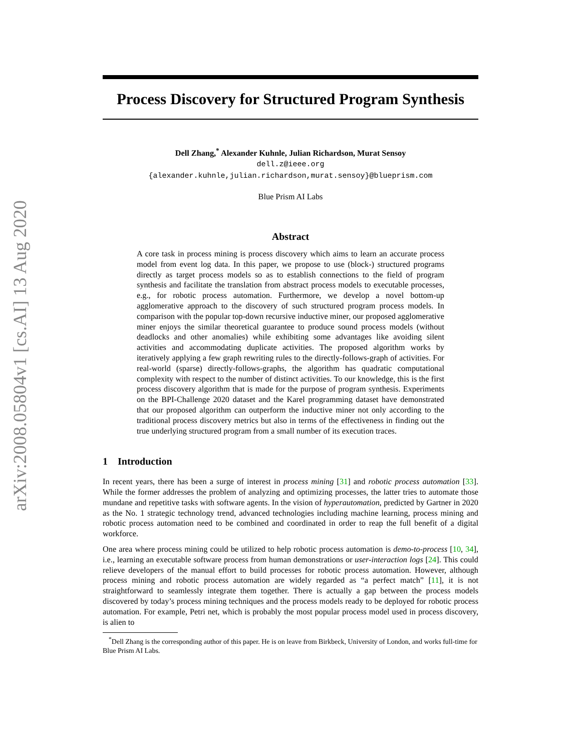arXiv:2008.05804v1 [cs.AI] 13 Aug 2020
Process Discovery for Structured Program Synthesis
Dell Zhang,<sup>*</sup> Alexander Kuhnle, Julian Richardson, Murat Sensoy
dell.z@ieee.org
{alexander.kuhnle,julian.richardson,murat.sensoy}@blueprism.com
Blue Prism AI Labs
Abstract
A core task in process mining is process discovery which aims to learn an accurate process model from event log data. In this paper, we propose to use (block-) structured programs directly as target process models so as to establish connections to the field of program synthesis and facilitate the translation from abstract process models to executable processes, e.g., for robotic process automation. Furthermore, we develop a novel bottom-up agglomerative approach to the discovery of such structured program process models. In comparison with the popular top-down recursive inductive miner, our proposed agglomerative miner enjoys the similar theoretical guarantee to produce sound process models (without deadlocks and other anomalies) while exhibiting some advantages like avoiding silent activities and accommodating duplicate activities. The proposed algorithm works by iteratively applying a few graph rewriting rules to the directly-follows-graph of activities. For real-world (sparse) directly-follows-graphs, the algorithm has quadratic computational complexity with respect to the number of distinct activities. To our knowledge, this is the first process discovery algorithm that is made for the purpose of program synthesis. Experiments on the BPI-Challenge 2020 dataset and the Karel programming dataset have demonstrated that our proposed algorithm can outperform the inductive miner not only according to the traditional process discovery metrics but also in terms of the effectiveness in finding out the true underlying structured program from a small number of its execution traces.
1 Introduction
In recent years, there has been a surge of interest in process mining [31] and robotic process automation [33]. While the former addresses the problem of analyzing and optimizing processes, the latter tries to automate those mundane and repetitive tasks with software agents. In the vision of hyperautomation, predicted by Gartner in 2020 as the No. 1 strategic technology trend, advanced technologies including machine learning, process mining and robotic process automation need to be combined and coordinated in order to reap the full benefit of a digital workforce.
One area where process mining could be utilized to help robotic process automation is demo-to-process [10, 34], i.e., learning an executable software process from human demonstrations or user-interaction logs [24]. This could relieve developers of the manual effort to build processes for robotic process automation. However, although process mining and robotic process automation are widely regarded as “a perfect match” [11], it is not straightforward to seamlessly integrate them together. There is actually a gap between the process models discovered by today’s process mining techniques and the process models ready to be deployed for robotic process automation. For example, Petri net, which is probably the most popular process model used in process discovery, is alien to
<sup>*</sup> Dell Zhang is the corresponding author of this paper. He is on leave from Birkbeck, University of London, and works full-time for Blue Prism AI Labs.